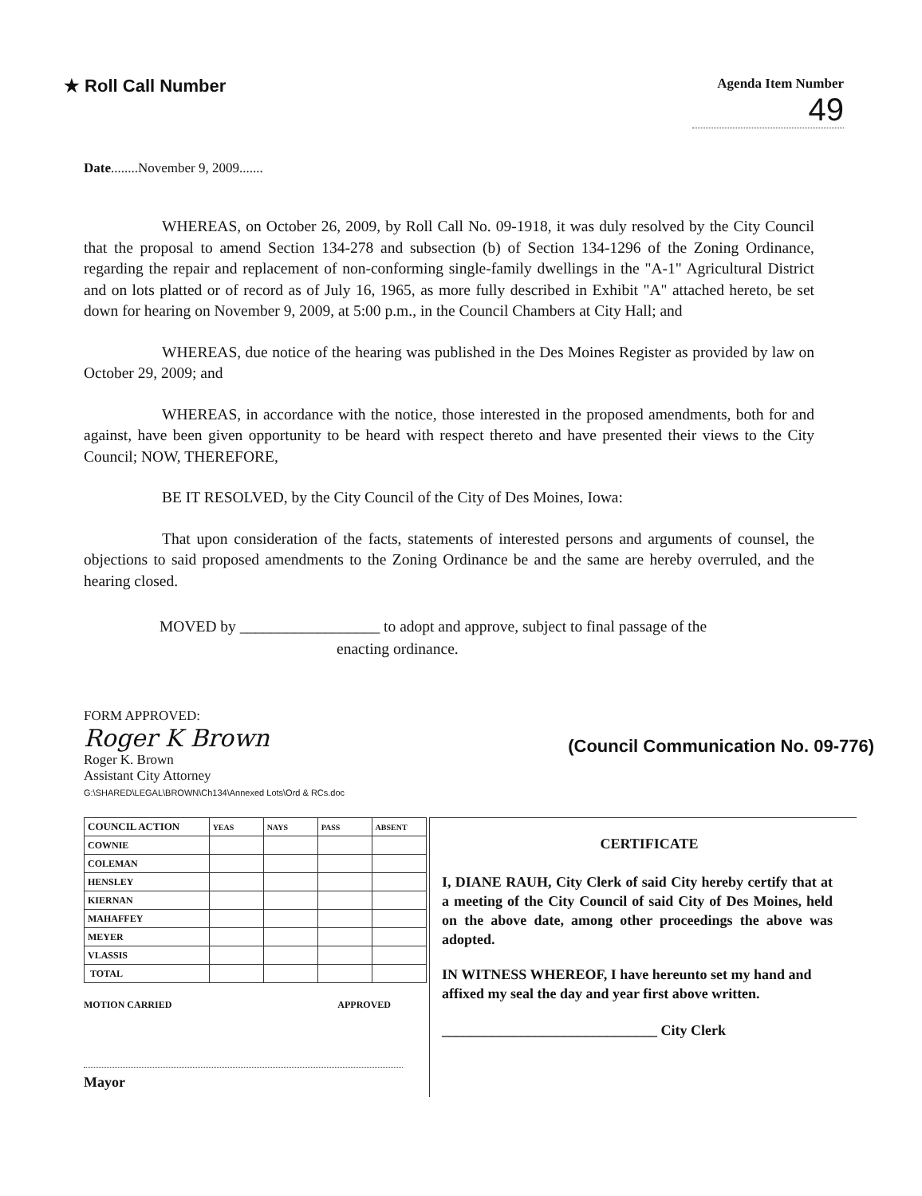★ Roll Call Number
Agenda Item Number
49
Date........November 9, 2009.......
WHEREAS, on October 26, 2009, by Roll Call No. 09-1918, it was duly resolved by the City Council that the proposal to amend Section 134-278 and subsection (b) of Section 134-1296 of the Zoning Ordinance, regarding the repair and replacement of non-conforming single-family dwellings in the "A-1" Agricultural District and on lots platted or of record as of July 16, 1965, as more fully described in Exhibit "A" attached hereto, be set down for hearing on November 9, 2009, at 5:00 p.m., in the Council Chambers at City Hall; and
WHEREAS, due notice of the hearing was published in the Des Moines Register as provided by law on October 29, 2009; and
WHEREAS, in accordance with the notice, those interested in the proposed amendments, both for and against, have been given opportunity to be heard with respect thereto and have presented their views to the City Council; NOW, THEREFORE,
BE IT RESOLVED, by the City Council of the City of Des Moines, Iowa:
That upon consideration of the facts, statements of interested persons and arguments of counsel, the objections to said proposed amendments to the Zoning Ordinance be and the same are hereby overruled, and the hearing closed.
MOVED by __________________ to adopt and approve, subject to final passage of the
enacting ordinance.
FORM APPROVED:
Roger K Brown
Roger K. Brown
Assistant City Attorney
G:\SHARED\LEGAL\BROWN\Ch134\Annexed Lots\Ord & RCs.doc
(Council Communication No. 09-776)
| COUNCIL ACTION | YEAS | NAYS | PASS | ABSENT |
| --- | --- | --- | --- | --- |
| COWNIE | | | | |
| COLEMAN | | | | |
| HENSLEY | | | | |
| KIERNAN | | | | |
| MAHAFFEY | | | | |
| MEYER | | | | |
| VLASSIS | | | | |
| TOTAL | | | | |
MOTION CARRIED APPROVED
Mayor
CERTIFICATE
I, DIANE RAUH, City Clerk of said City hereby certify that at a meeting of the City Council of said City of Des Moines, held on the above date, among other proceedings the above was adopted.
IN WITNESS WHEREOF, I have hereunto set my hand and affixed my seal the day and year first above written.
______________________________ City Clerk